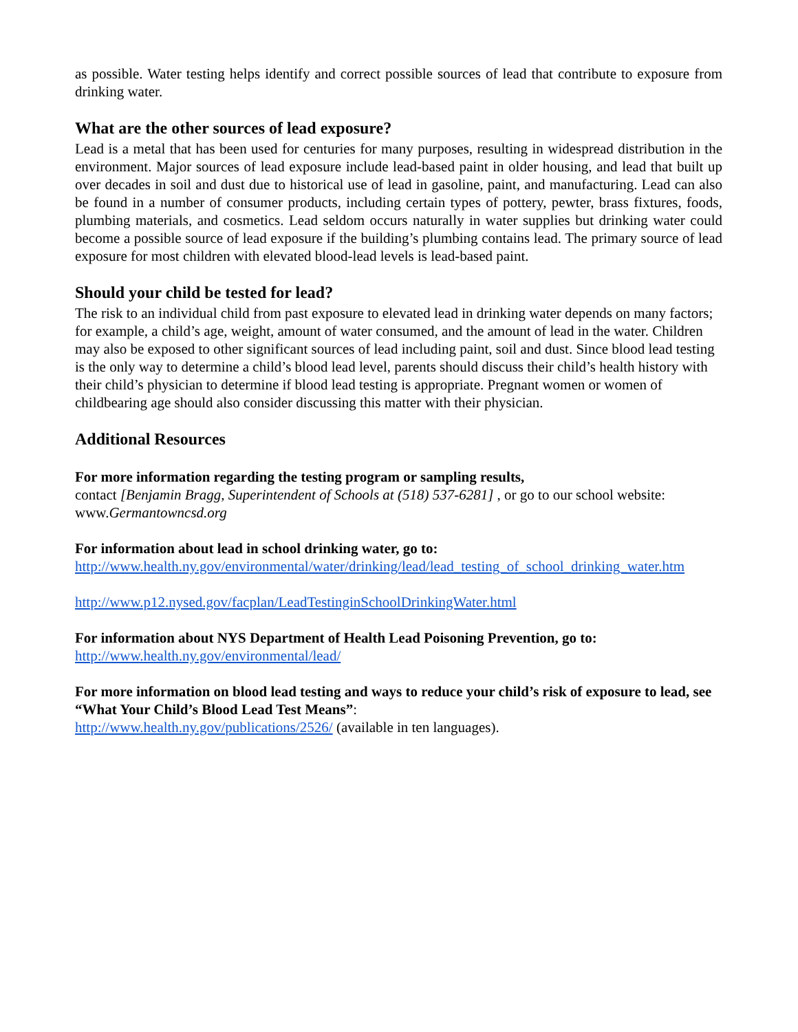as possible. Water testing helps identify and correct possible sources of lead that contribute to exposure from drinking water.
What are the other sources of lead exposure?
Lead is a metal that has been used for centuries for many purposes, resulting in widespread distribution in the environment. Major sources of lead exposure include lead-based paint in older housing, and lead that built up over decades in soil and dust due to historical use of lead in gasoline, paint, and manufacturing. Lead can also be found in a number of consumer products, including certain types of pottery, pewter, brass fixtures, foods, plumbing materials, and cosmetics. Lead seldom occurs naturally in water supplies but drinking water could become a possible source of lead exposure if the building’s plumbing contains lead. The primary source of lead exposure for most children with elevated blood-lead levels is lead-based paint.
Should your child be tested for lead?
The risk to an individual child from past exposure to elevated lead in drinking water depends on many factors; for example, a child’s age, weight, amount of water consumed, and the amount of lead in the water. Children may also be exposed to other significant sources of lead including paint, soil and dust. Since blood lead testing is the only way to determine a child’s blood lead level, parents should discuss their child’s health history with their child’s physician to determine if blood lead testing is appropriate. Pregnant women or women of childbearing age should also consider discussing this matter with their physician.
Additional Resources
For more information regarding the testing program or sampling results,
contact [Benjamin Bragg, Superintendent of Schools at (518) 537-6281] , or go to our school website: www.Germantowncsd.org
For information about lead in school drinking water, go to:
http://www.health.ny.gov/environmental/water/drinking/lead/lead_testing_of_school_drinking_water.htm
http://www.p12.nysed.gov/facplan/LeadTestinginSchoolDrinkingWater.html
For information about NYS Department of Health Lead Poisoning Prevention, go to:
http://www.health.ny.gov/environmental/lead/
For more information on blood lead testing and ways to reduce your child’s risk of exposure to lead, see “What Your Child’s Blood Lead Test Means”:
http://www.health.ny.gov/publications/2526/ (available in ten languages).